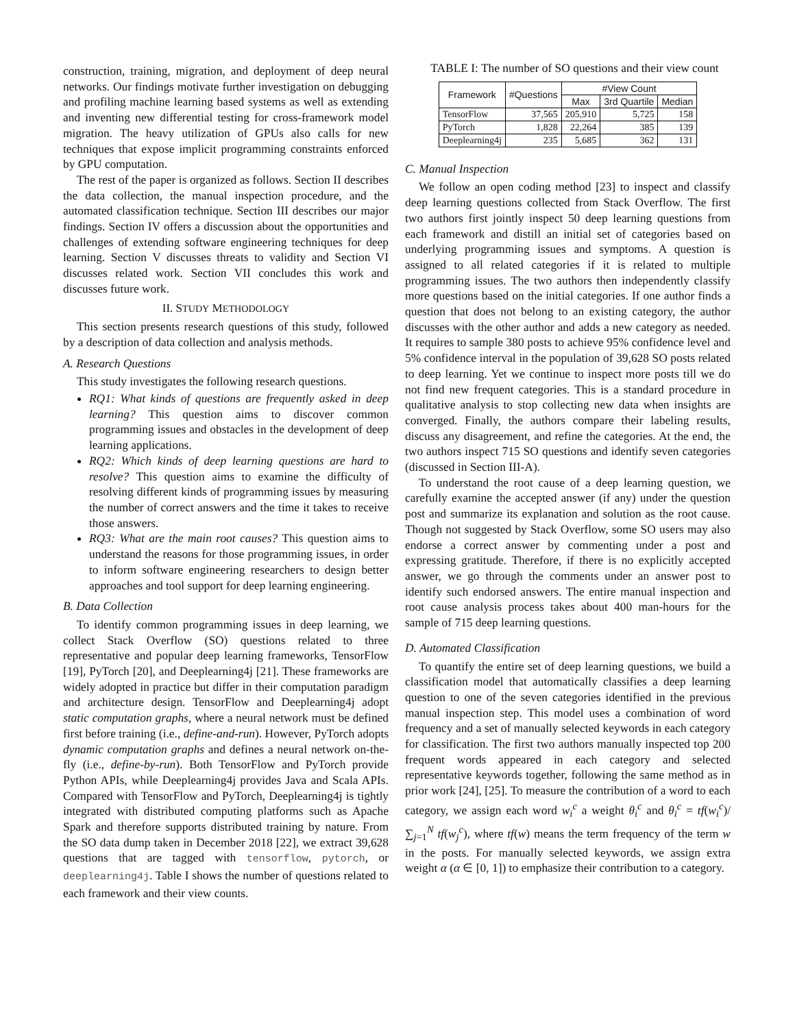construction, training, migration, and deployment of deep neural networks. Our findings motivate further investigation on debugging and profiling machine learning based systems as well as extending and inventing new differential testing for cross-framework model migration. The heavy utilization of GPUs also calls for new techniques that expose implicit programming constraints enforced by GPU computation.
The rest of the paper is organized as follows. Section II describes the data collection, the manual inspection procedure, and the automated classification technique. Section III describes our major findings. Section IV offers a discussion about the opportunities and challenges of extending software engineering techniques for deep learning. Section V discusses threats to validity and Section VI discusses related work. Section VII concludes this work and discusses future work.
II. STUDY METHODOLOGY
This section presents research questions of this study, followed by a description of data collection and analysis methods.
A. Research Questions
This study investigates the following research questions.
RQ1: What kinds of questions are frequently asked in deep learning? This question aims to discover common programming issues and obstacles in the development of deep learning applications.
RQ2: Which kinds of deep learning questions are hard to resolve? This question aims to examine the difficulty of resolving different kinds of programming issues by measuring the number of correct answers and the time it takes to receive those answers.
RQ3: What are the main root causes? This question aims to understand the reasons for those programming issues, in order to inform software engineering researchers to design better approaches and tool support for deep learning engineering.
B. Data Collection
To identify common programming issues in deep learning, we collect Stack Overflow (SO) questions related to three representative and popular deep learning frameworks, TensorFlow [19], PyTorch [20], and Deeplearning4j [21]. These frameworks are widely adopted in practice but differ in their computation paradigm and architecture design. TensorFlow and Deeplearning4j adopt static computation graphs, where a neural network must be defined first before training (i.e., define-and-run). However, PyTorch adopts dynamic computation graphs and defines a neural network on-the-fly (i.e., define-by-run). Both TensorFlow and PyTorch provide Python APIs, while Deeplearning4j provides Java and Scala APIs. Compared with TensorFlow and PyTorch, Deeplearning4j is tightly integrated with distributed computing platforms such as Apache Spark and therefore supports distributed training by nature. From the SO data dump taken in December 2018 [22], we extract 39,628 questions that are tagged with tensorflow, pytorch, or deeplearning4j. Table I shows the number of questions related to each framework and their view counts.
TABLE I: The number of SO questions and their view count
| Framework | #Questions | #View Count | | |
| --- | --- | --- | --- | --- |
| | | Max | 3rd Quartile | Median |
| TensorFlow | 37,565 | 205,910 | 5,725 | 158 |
| PyTorch | 1,828 | 22,264 | 385 | 139 |
| Deeplearning4j | 235 | 5,685 | 362 | 131 |
C. Manual Inspection
We follow an open coding method [23] to inspect and classify deep learning questions collected from Stack Overflow. The first two authors first jointly inspect 50 deep learning questions from each framework and distill an initial set of categories based on underlying programming issues and symptoms. A question is assigned to all related categories if it is related to multiple programming issues. The two authors then independently classify more questions based on the initial categories. If one author finds a question that does not belong to an existing category, the author discusses with the other author and adds a new category as needed. It requires to sample 380 posts to achieve 95% confidence level and 5% confidence interval in the population of 39,628 SO posts related to deep learning. Yet we continue to inspect more posts till we do not find new frequent categories. This is a standard procedure in qualitative analysis to stop collecting new data when insights are converged. Finally, the authors compare their labeling results, discuss any disagreement, and refine the categories. At the end, the two authors inspect 715 SO questions and identify seven categories (discussed in Section III-A).
To understand the root cause of a deep learning question, we carefully examine the accepted answer (if any) under the question post and summarize its explanation and solution as the root cause. Though not suggested by Stack Overflow, some SO users may also endorse a correct answer by commenting under a post and expressing gratitude. Therefore, if there is no explicitly accepted answer, we go through the comments under an answer post to identify such endorsed answers. The entire manual inspection and root cause analysis process takes about 400 man-hours for the sample of 715 deep learning questions.
D. Automated Classification
To quantify the entire set of deep learning questions, we build a classification model that automatically classifies a deep learning question to one of the seven categories identified in the previous manual inspection step. This model uses a combination of word frequency and a set of manually selected keywords in each category for classification. The first two authors manually inspected top 200 frequent words appeared in each category and selected representative keywords together, following the same method as in prior work [24], [25]. To measure the contribution of a word to each category, we assign each word w<sub>i</sub><sup>c</sup> a weight θ<sub>i</sub><sup>c</sup> and θ<sub>i</sub><sup>c</sup> = tf(w<sub>i</sub><sup>c</sup>)/ ∑<sub>j=1</sub><sup>N</sup> tf(w<sub>j</sub><sup>c</sup>), where tf(w) means the term frequency of the term w in the posts. For manually selected keywords, we assign extra weight α (α ∈ [0, 1]) to emphasize their contribution to a category.